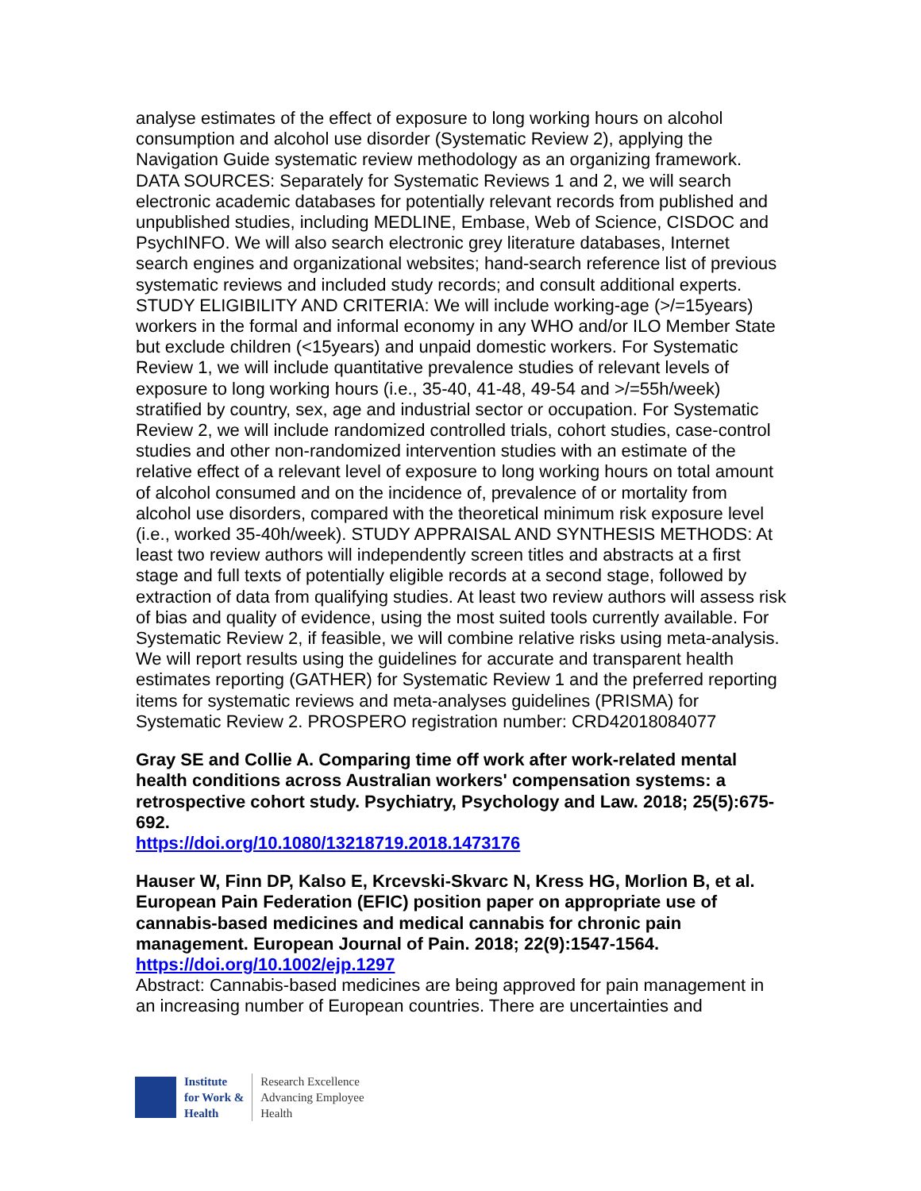analyse estimates of the effect of exposure to long working hours on alcohol consumption and alcohol use disorder (Systematic Review 2), applying the Navigation Guide systematic review methodology as an organizing framework. DATA SOURCES: Separately for Systematic Reviews 1 and 2, we will search electronic academic databases for potentially relevant records from published and unpublished studies, including MEDLINE, Embase, Web of Science, CISDOC and PsychINFO. We will also search electronic grey literature databases, Internet search engines and organizational websites; hand-search reference list of previous systematic reviews and included study records; and consult additional experts. STUDY ELIGIBILITY AND CRITERIA: We will include working-age (>/=15years) workers in the formal and informal economy in any WHO and/or ILO Member State but exclude children (<15years) and unpaid domestic workers. For Systematic Review 1, we will include quantitative prevalence studies of relevant levels of exposure to long working hours (i.e., 35-40, 41-48, 49-54 and >/=55h/week) stratified by country, sex, age and industrial sector or occupation. For Systematic Review 2, we will include randomized controlled trials, cohort studies, case-control studies and other non-randomized intervention studies with an estimate of the relative effect of a relevant level of exposure to long working hours on total amount of alcohol consumed and on the incidence of, prevalence of or mortality from alcohol use disorders, compared with the theoretical minimum risk exposure level (i.e., worked 35-40h/week). STUDY APPRAISAL AND SYNTHESIS METHODS: At least two review authors will independently screen titles and abstracts at a first stage and full texts of potentially eligible records at a second stage, followed by extraction of data from qualifying studies. At least two review authors will assess risk of bias and quality of evidence, using the most suited tools currently available. For Systematic Review 2, if feasible, we will combine relative risks using meta-analysis. We will report results using the guidelines for accurate and transparent health estimates reporting (GATHER) for Systematic Review 1 and the preferred reporting items for systematic reviews and meta-analyses guidelines (PRISMA) for Systematic Review 2. PROSPERO registration number: CRD42018084077
Gray SE and Collie A. Comparing time off work after work-related mental health conditions across Australian workers' compensation systems: a retrospective cohort study. Psychiatry, Psychology and Law. 2018; 25(5):675-692.
https://doi.org/10.1080/13218719.2018.1473176
Hauser W, Finn DP, Kalso E, Krcevski-Skvarc N, Kress HG, Morlion B, et al. European Pain Federation (EFIC) position paper on appropriate use of cannabis-based medicines and medical cannabis for chronic pain management. European Journal of Pain. 2018; 22(9):1547-1564.
https://doi.org/10.1002/ejp.1297
Abstract: Cannabis-based medicines are being approved for pain management in an increasing number of European countries. There are uncertainties and
Institute
for Work &
Health
Research Excellence
Advancing Employee
Health